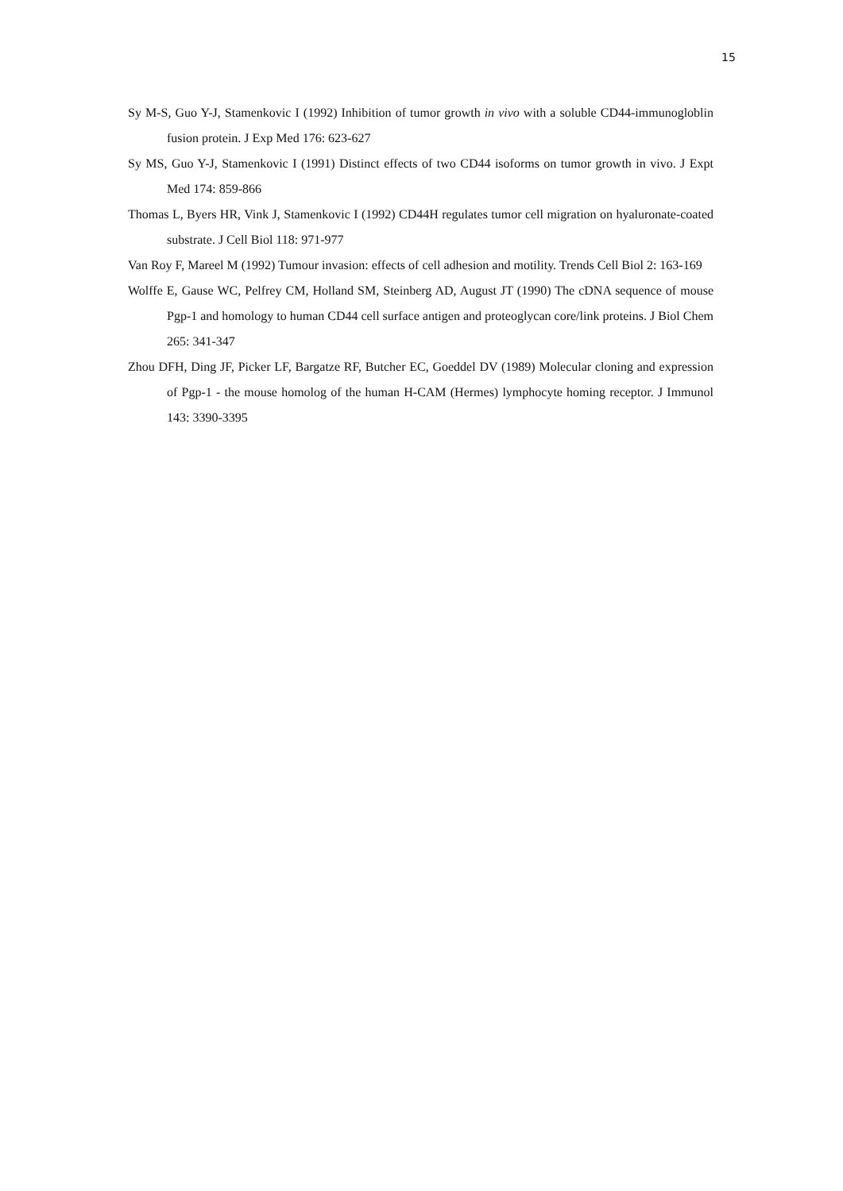15
Sy M-S, Guo Y-J, Stamenkovic I (1992) Inhibition of tumor growth in vivo with a soluble CD44-immunogloblin fusion protein. J Exp Med 176: 623-627
Sy MS, Guo Y-J, Stamenkovic I (1991) Distinct effects of two CD44 isoforms on tumor growth in vivo. J Expt Med 174: 859-866
Thomas L, Byers HR, Vink J, Stamenkovic I (1992) CD44H regulates tumor cell migration on hyaluronate-coated substrate. J Cell Biol 118: 971-977
Van Roy F, Mareel M (1992) Tumour invasion: effects of cell adhesion and motility. Trends Cell Biol 2: 163-169
Wolffe E, Gause WC, Pelfrey CM, Holland SM, Steinberg AD, August JT (1990) The cDNA sequence of mouse Pgp-1 and homology to human CD44 cell surface antigen and proteoglycan core/link proteins. J Biol Chem 265: 341-347
Zhou DFH, Ding JF, Picker LF, Bargatze RF, Butcher EC, Goeddel DV (1989) Molecular cloning and expression of Pgp-1 - the mouse homolog of the human H-CAM (Hermes) lymphocyte homing receptor. J Immunol 143: 3390-3395